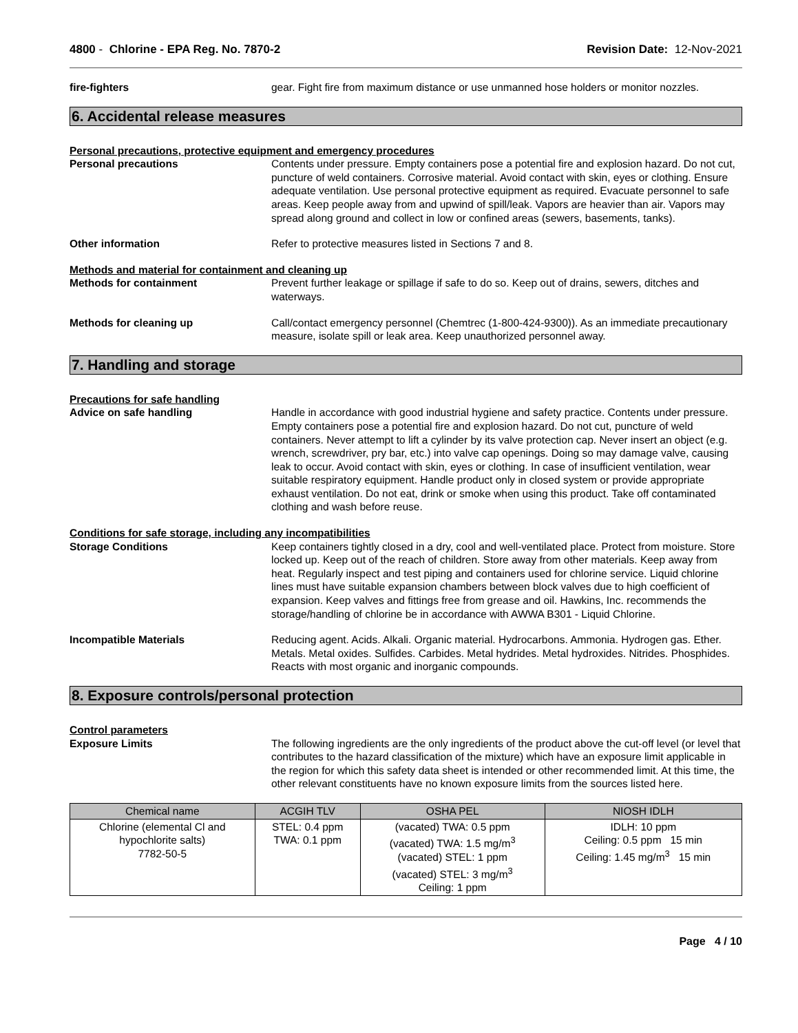4800 - Chlorine - EPA Reg. No. 7870-2 Revision Date: 12-Nov-2021
fire-fighters gear. Fight fire from maximum distance or use unmanned hose holders or monitor nozzles.
6. Accidental release measures
Personal precautions, protective equipment and emergency procedures
Personal precautions Contents under pressure. Empty containers pose a potential fire and explosion hazard. Do not cut, puncture of weld containers. Corrosive material. Avoid contact with skin, eyes or clothing. Ensure adequate ventilation. Use personal protective equipment as required. Evacuate personnel to safe areas. Keep people away from and upwind of spill/leak. Vapors are heavier than air. Vapors may spread along ground and collect in low or confined areas (sewers, basements, tanks).
Other information Refer to protective measures listed in Sections 7 and 8.
Methods and material for containment and cleaning up
Methods for containment Prevent further leakage or spillage if safe to do so. Keep out of drains, sewers, ditches and waterways.
Methods for cleaning up Call/contact emergency personnel (Chemtrec (1-800-424-9300)). As an immediate precautionary measure, isolate spill or leak area. Keep unauthorized personnel away.
7. Handling and storage
Precautions for safe handling
Advice on safe handling Handle in accordance with good industrial hygiene and safety practice. Contents under pressure. Empty containers pose a potential fire and explosion hazard. Do not cut, puncture of weld containers. Never attempt to lift a cylinder by its valve protection cap. Never insert an object (e.g. wrench, screwdriver, pry bar, etc.) into valve cap openings. Doing so may damage valve, causing leak to occur. Avoid contact with skin, eyes or clothing. In case of insufficient ventilation, wear suitable respiratory equipment. Handle product only in closed system or provide appropriate exhaust ventilation. Do not eat, drink or smoke when using this product. Take off contaminated clothing and wash before reuse.
Conditions for safe storage, including any incompatibilities
Storage Conditions Keep containers tightly closed in a dry, cool and well-ventilated place. Protect from moisture. Store locked up. Keep out of the reach of children. Store away from other materials. Keep away from heat. Regularly inspect and test piping and containers used for chlorine service. Liquid chlorine lines must have suitable expansion chambers between block valves due to high coefficient of expansion. Keep valves and fittings free from grease and oil. Hawkins, Inc. recommends the storage/handling of chlorine be in accordance with AWWA B301 - Liquid Chlorine.
Incompatible Materials Reducing agent. Acids. Alkali. Organic material. Hydrocarbons. Ammonia. Hydrogen gas. Ether. Metals. Metal oxides. Sulfides. Carbides. Metal hydrides. Metal hydroxides. Nitrides. Phosphides. Reacts with most organic and inorganic compounds.
8. Exposure controls/personal protection
Control parameters
Exposure Limits The following ingredients are the only ingredients of the product above the cut-off level (or level that contributes to the hazard classification of the mixture) which have an exposure limit applicable in the region for which this safety data sheet is intended or other recommended limit. At this time, the other relevant constituents have no known exposure limits from the sources listed here.
| Chemical name | ACGIH TLV | OSHA PEL | NIOSH IDLH |
| --- | --- | --- | --- |
| Chlorine (elemental Cl and hypochlorite salts) 7782-50-5 | STEL: 0.4 ppm TWA: 0.1 ppm | (vacated) TWA: 0.5 ppm (vacated) TWA: 1.5 mg/m<sup>3</sup> (vacated) STEL: 1 ppm (vacated) STEL: 3 mg/m<sup>3</sup> Ceiling: 1 ppm | IDLH: 10 ppm Ceiling: 0.5 ppm 15 min Ceiling: 1.45 mg/m<sup>3</sup> 15 min |
Page 4 / 10